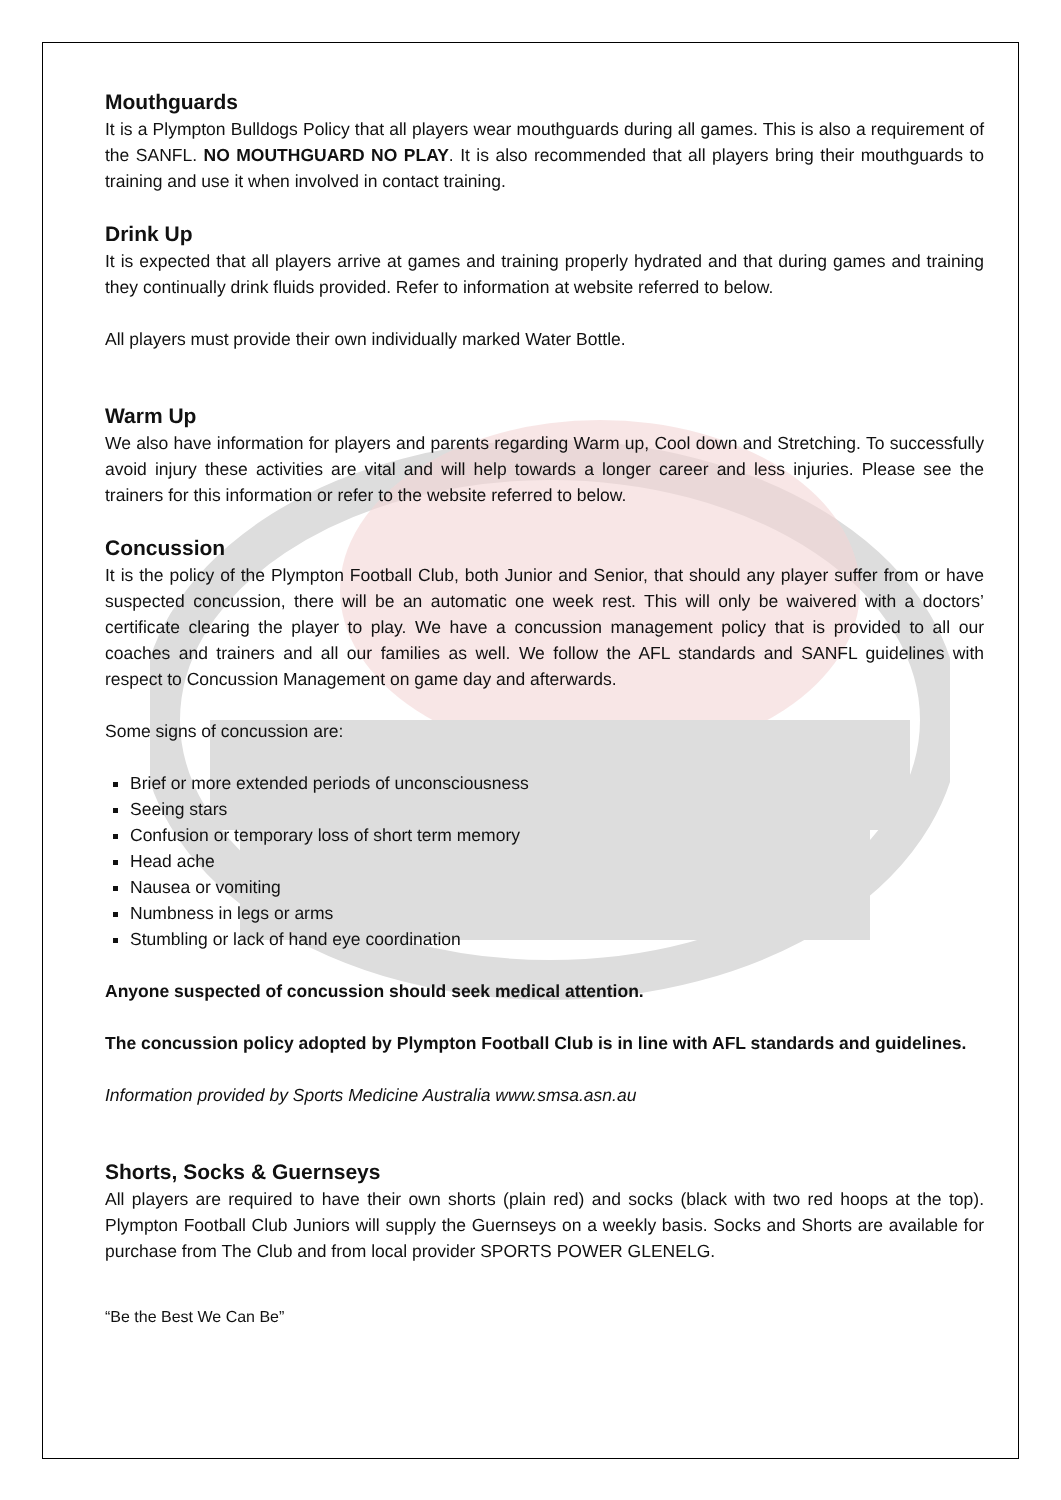Mouthguards
It is a Plympton Bulldogs Policy that all players wear mouthguards during all games. This is also a requirement of the SANFL. NO MOUTHGUARD NO PLAY. It is also recommended that all players bring their mouthguards to training and use it when involved in contact training.
Drink Up
It is expected that all players arrive at games and training properly hydrated and that during games and training they continually drink fluids provided. Refer to information at website referred to below.
All players must provide their own individually marked Water Bottle.
Warm Up
We also have information for players and parents regarding Warm up, Cool down and Stretching. To successfully avoid injury these activities are vital and will help towards a longer career and less injuries. Please see the trainers for this information or refer to the website referred to below.
Concussion
It is the policy of the Plympton Football Club, both Junior and Senior, that should any player suffer from or have suspected concussion, there will be an automatic one week rest. This will only be waivered with a doctors’ certificate clearing the player to play. We have a concussion management policy that is provided to all our coaches and trainers and all our families as well. We follow the AFL standards and SANFL guidelines with respect to Concussion Management on game day and afterwards.
Some signs of concussion are:
Brief or more extended periods of unconsciousness
Seeing stars
Confusion or temporary loss of short term memory
Head ache
Nausea or vomiting
Numbness in legs or arms
Stumbling or lack of hand eye coordination
Anyone suspected of concussion should seek medical attention.
The concussion policy adopted by Plympton Football Club is in line with AFL standards and guidelines.
Information provided by Sports Medicine Australia www.smsa.asn.au
Shorts, Socks & Guernseys
All players are required to have their own shorts (plain red) and socks (black with two red hoops at the top). Plympton Football Club Juniors will supply the Guernseys on a weekly basis. Socks and Shorts are available for purchase from The Club and from local provider SPORTS POWER GLENELG.
“Be the Best We Can Be”